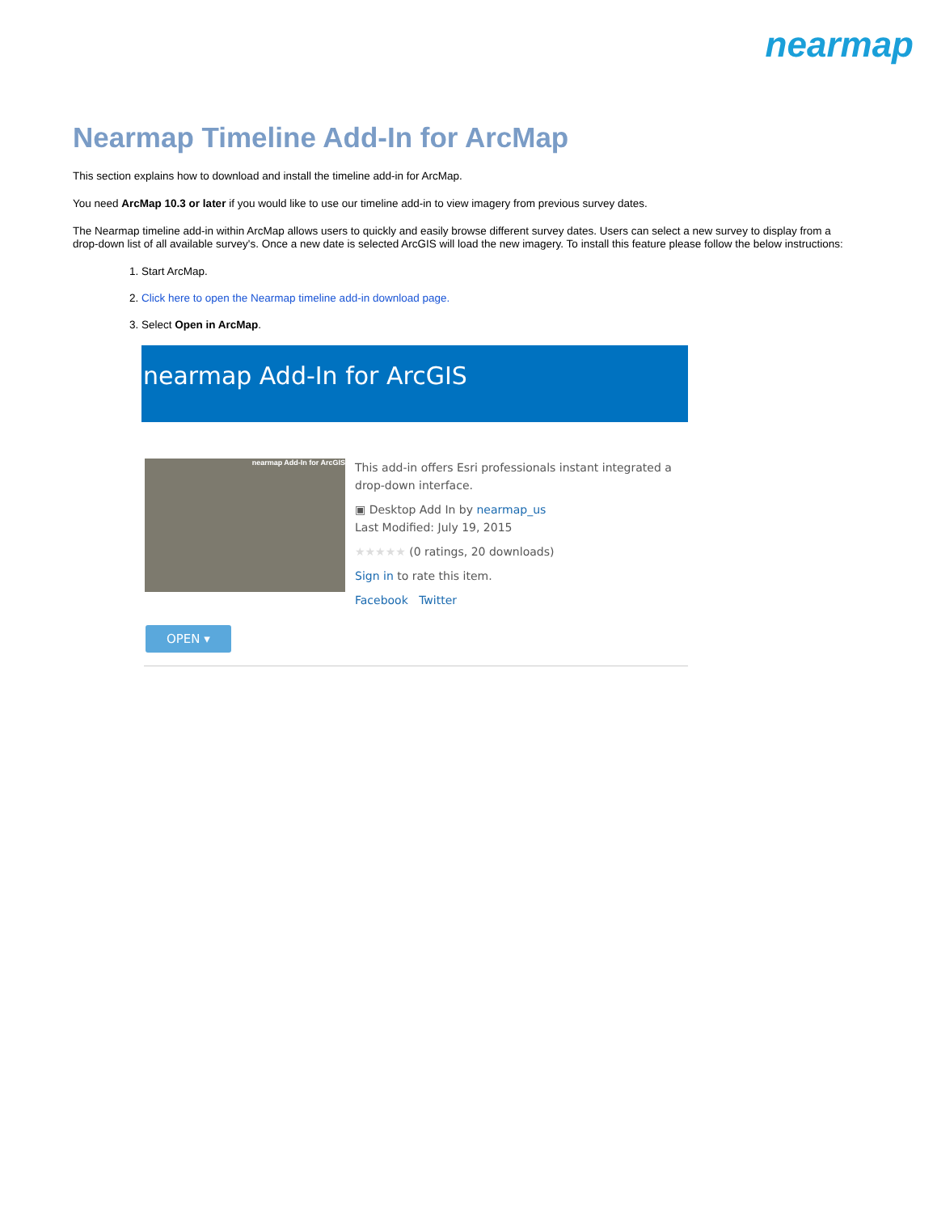nearmap
Nearmap Timeline Add-In for ArcMap
This section explains how to download and install the timeline add-in for ArcMap.
You need ArcMap 10.3 or later if you would like to use our timeline add-in to view imagery from previous survey dates.
The Nearmap timeline add-in within ArcMap allows users to quickly and easily browse different survey dates. Users can select a new survey to display from a drop-down list of all available survey's. Once a new date is selected ArcGIS will load the new imagery. To install this feature please follow the below instructions:
1. Start ArcMap.
2. Click here to open the Nearmap timeline add-in download page.
3. Select Open in ArcMap.
nearmap Add-In for ArcGIS
nearmap Add-In for ArcGIS
This add-in offers Esri professionals instant integrated a drop-down interface.
▣ Desktop Add In by nearmap_us
Last Modified: July 19, 2015
★★★★★ (0 ratings, 20 downloads)
Sign in to rate this item.
Facebook Twitter
OPEN ▾